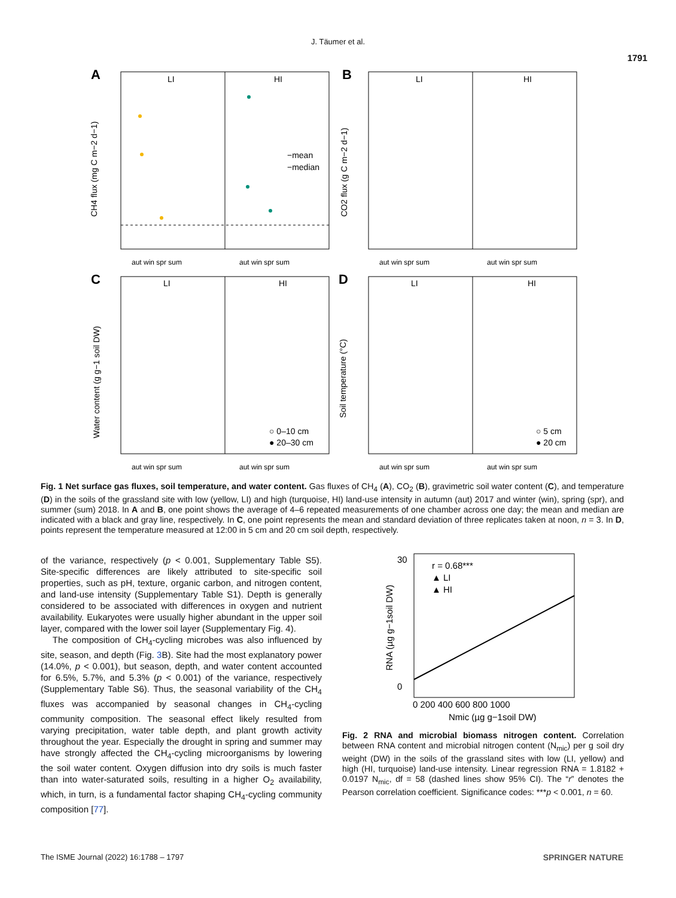J. Täumer et al.
1791
A
LI
HI
−mean
−median
CH4 flux (mg C m−2 d−1)
B
LI
HI
CO2 flux (g C m−2 d−1)
C
LI
HI
○ 0–10 cm
● 20–30 cm
Water content (g g−1 soil DW)
D
LI
HI
○ 5 cm
● 20 cm
Soil temperature (°C)
aut win spr sum
aut win spr sum
aut win spr sum
aut win spr sum
aut win spr sum
aut win spr sum
aut win spr sum
aut win spr sum
Fig. 1 Net surface gas fluxes, soil temperature, and water content. Gas fluxes of CH<sub>4</sub> (A), CO<sub>2</sub> (B), gravimetric soil water content (C), and temperature (D) in the soils of the grassland site with low (yellow, LI) and high (turquoise, HI) land-use intensity in autumn (aut) 2017 and winter (win), spring (spr), and summer (sum) 2018. In A and B, one point shows the average of 4–6 repeated measurements of one chamber across one day; the mean and median are indicated with a black and gray line, respectively. In C, one point represents the mean and standard deviation of three replicates taken at noon, n = 3. In D, points represent the temperature measured at 12:00 in 5 cm and 20 cm soil depth, respectively.
of the variance, respectively (p < 0.001, Supplementary Table S5). Site-specific differences are likely attributed to site-specific soil properties, such as pH, texture, organic carbon, and nitrogen content, and land-use intensity (Supplementary Table S1). Depth is generally considered to be associated with differences in oxygen and nutrient availability. Eukaryotes were usually higher abundant in the upper soil layer, compared with the lower soil layer (Supplementary Fig. 4).
The composition of CH<sub>4</sub>-cycling microbes was also influenced by site, season, and depth (Fig. 3 B). Site had the most explanatory power (14.0%, p < 0.001), but season, depth, and water content accounted for 6.5%, 5.7%, and 5.3% (p < 0.001) of the variance, respectively (Supplementary Table S6). Thus, the seasonal variability of the CH<sub>4</sub> fluxes was accompanied by seasonal changes in CH<sub>4</sub>-cycling community composition. The seasonal effect likely resulted from varying precipitation, water table depth, and plant growth activity throughout the year. Especially the drought in spring and summer may have strongly affected the CH<sub>4</sub>-cycling microorganisms by lowering the soil water content. Oxygen diffusion into dry soils is much faster than into water-saturated soils, resulting in a higher O<sub>2</sub> availability, which, in turn, is a fundamental factor shaping CH<sub>4</sub>-cycling community composition [77].
r = 0.68***
▲ LI
▲ HI
30
0
0 200 400 600 800 1000
Nmic (µg g−1soil DW)
RNA (µg g−1soil DW)
Fig. 2 RNA and microbial biomass nitrogen content. Correlation between RNA content and microbial nitrogen content (N<sub>mic</sub>) per g soil dry weight (DW) in the soils of the grassland sites with low (LI, yellow) and high (HI, turquoise) land-use intensity. Linear regression RNA = 1.8182 + 0.0197 N<sub>mic</sub>, df = 58 (dashed lines show 95% CI). The “r” denotes the Pearson correlation coefficient. Significance codes: ***p < 0.001, n = 60.
The ISME Journal (2022) 16:1788 – 1797
SPRINGER NATURE